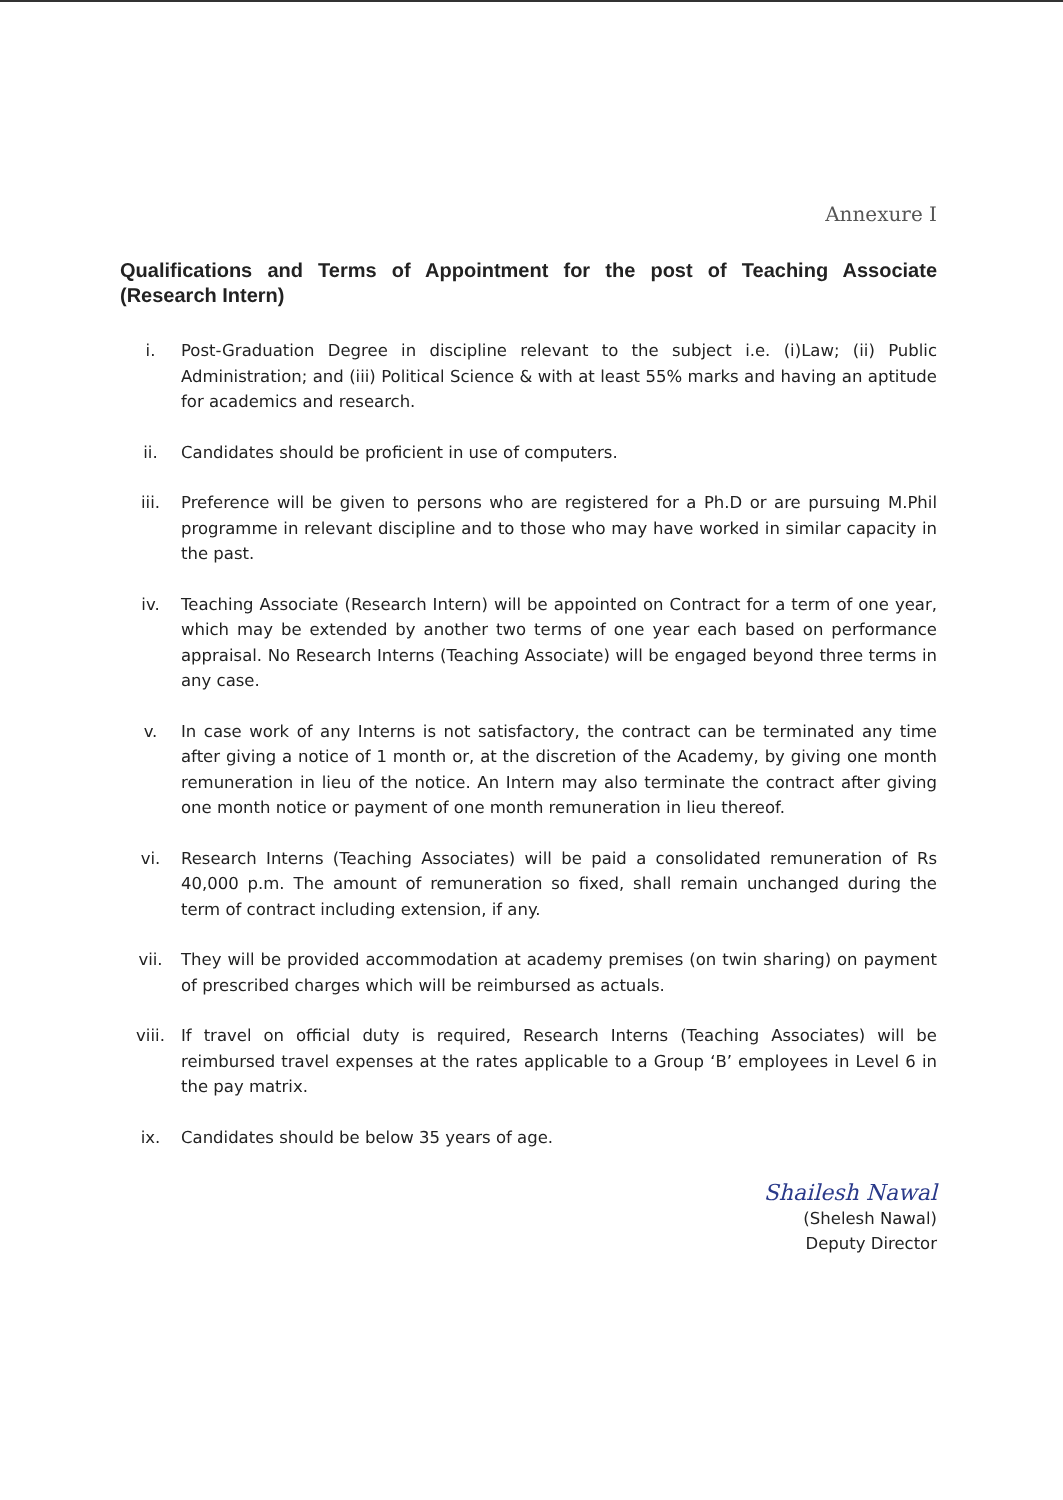Annexure I
Qualifications and Terms of Appointment for the post of Teaching Associate (Research Intern)
i. Post-Graduation Degree in discipline relevant to the subject i.e. (i)Law; (ii) Public Administration; and (iii) Political Science & with at least 55% marks and having an aptitude for academics and research.
ii. Candidates should be proficient in use of computers.
iii. Preference will be given to persons who are registered for a Ph.D or are pursuing M.Phil programme in relevant discipline and to those who may have worked in similar capacity in the past.
iv. Teaching Associate (Research Intern) will be appointed on Contract for a term of one year, which may be extended by another two terms of one year each based on performance appraisal. No Research Interns (Teaching Associate) will be engaged beyond three terms in any case.
v. In case work of any Interns is not satisfactory, the contract can be terminated any time after giving a notice of 1 month or, at the discretion of the Academy, by giving one month remuneration in lieu of the notice. An Intern may also terminate the contract after giving one month notice or payment of one month remuneration in lieu thereof.
vi. Research Interns (Teaching Associates) will be paid a consolidated remuneration of Rs 40,000 p.m. The amount of remuneration so fixed, shall remain unchanged during the term of contract including extension, if any.
vii. They will be provided accommodation at academy premises (on twin sharing) on payment of prescribed charges which will be reimbursed as actuals.
viii. If travel on official duty is required, Research Interns (Teaching Associates) will be reimbursed travel expenses at the rates applicable to a Group ‘B’ employees in Level 6 in the pay matrix.
ix. Candidates should be below 35 years of age.
Shailesh Nawal
(Shelesh Nawal)
Deputy Director